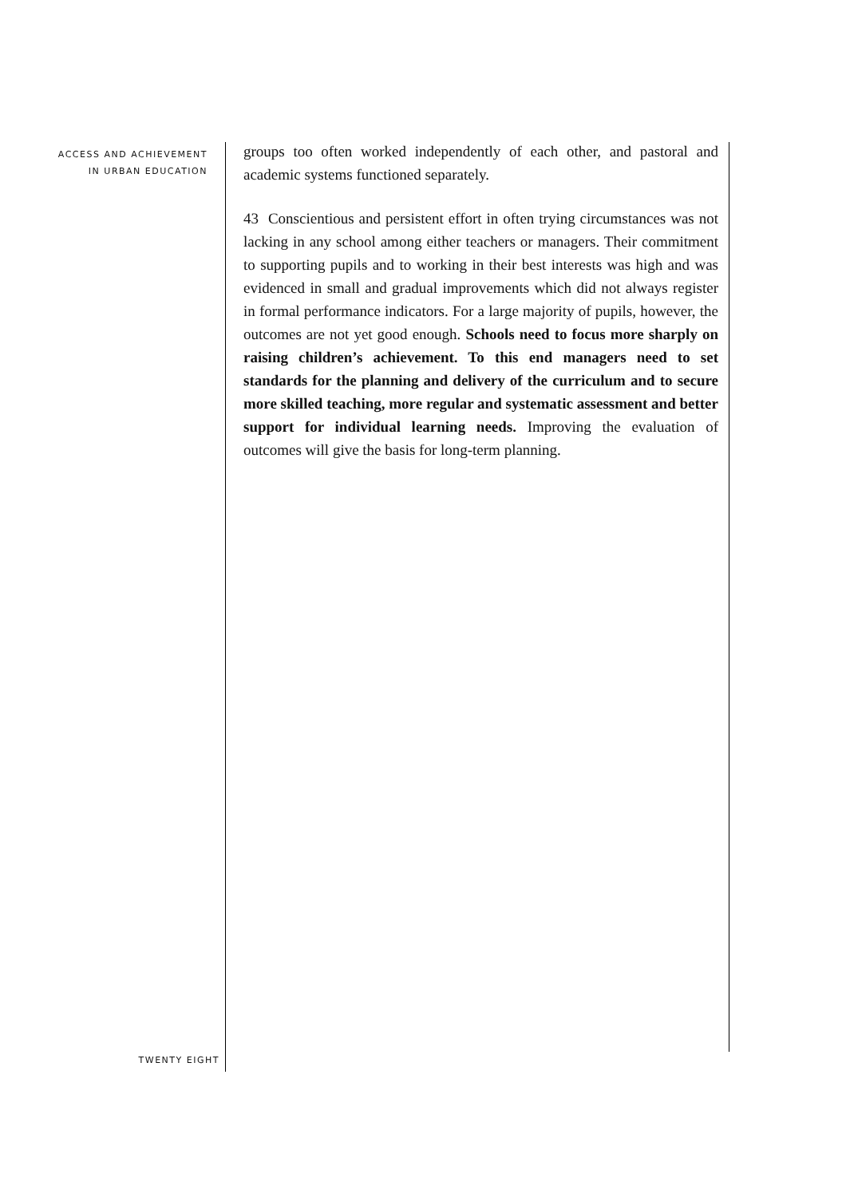ACCESS AND ACHIEVEMENT
IN URBAN EDUCATION
groups too often worked independently of each other, and pastoral and academic systems functioned separately.
43 Conscientious and persistent effort in often trying circumstances was not lacking in any school among either teachers or managers. Their commitment to supporting pupils and to working in their best interests was high and was evidenced in small and gradual improvements which did not always register in formal performance indicators. For a large majority of pupils, however, the outcomes are not yet good enough. Schools need to focus more sharply on raising children’s achievement. To this end managers need to set standards for the planning and delivery of the curriculum and to secure more skilled teaching, more regular and systematic assessment and better support for individual learning needs. Improving the evaluation of outcomes will give the basis for long-term planning.
TWENTY EIGHT